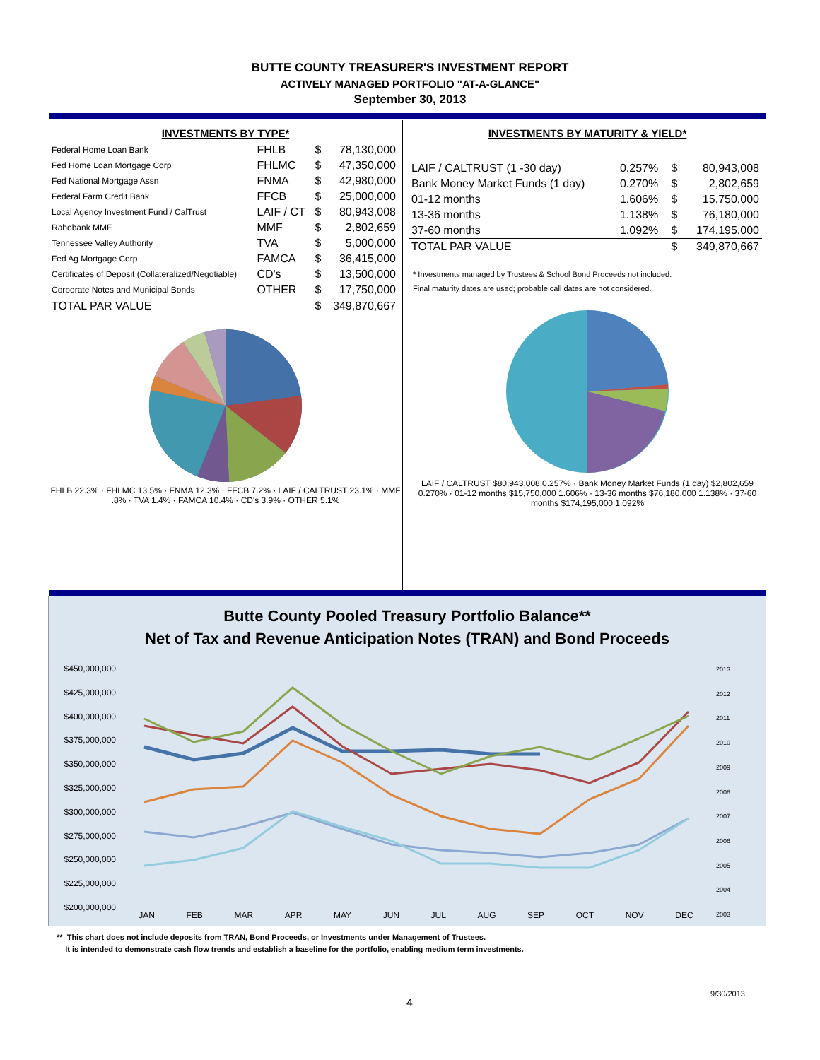BUTTE COUNTY TREASURER'S INVESTMENT REPORT
ACTIVELY MANAGED PORTFOLIO "AT-A-GLANCE"
September 30, 2013
INVESTMENTS BY TYPE*
| Federal Home Loan Bank | FHLB | $ | 78,130,000 |
| Fed Home Loan Mortgage Corp | FHLMC | $ | 47,350,000 |
| Fed National Mortgage Assn | FNMA | $ | 42,980,000 |
| Federal Farm Credit Bank | FFCB | $ | 25,000,000 |
| Local Agency Investment Fund / CalTrust | LAIF / CT | $ | 80,943,008 |
| Rabobank MMF | MMF | $ | 2,802,659 |
| Tennessee Valley Authority | TVA | $ | 5,000,000 |
| Fed Ag Mortgage Corp | FAMCA | $ | 36,415,000 |
| Certificates of Deposit (Collateralized/Negotiable) | CD's | $ | 13,500,000 |
| Corporate Notes and Municipal Bonds | OTHER | $ | 17,750,000 |
| TOTAL PAR VALUE | | $ | 349,870,667 |
FHLB 22.3% · FHLMC 13.5% · FNMA 12.3% · FFCB 7.2% · LAIF / CALTRUST 23.1% · MMF .8% · TVA 1.4% · FAMCA 10.4% · CD's 3.9% · OTHER 5.1%
INVESTMENTS BY MATURITY & YIELD*
| LAIF / CALTRUST (1 -30 day) | 0.257% | $ | 80,943,008 |
| Bank Money Market Funds (1 day) | 0.270% | $ | 2,802,659 |
| 01-12 months | 1.606% | $ | 15,750,000 |
| 13-36 months | 1.138% | $ | 76,180,000 |
| 37-60 months | 1.092% | $ | 174,195,000 |
| TOTAL PAR VALUE | | $ | 349,870,667 |
* Investments managed by Trustees & School Bond Proceeds not included.
Final maturity dates are used; probable call dates are not considered.
LAIF / CALTRUST $80,943,008 0.257% · Bank Money Market Funds (1 day) $2,802,659 0.270% · 01-12 months $15,750,000 1.606% · 13-36 months $76,180,000 1.138% · 37-60 months $174,195,000 1.092%
Butte County Pooled Treasury Portfolio Balance**
Net of Tax and Revenue Anticipation Notes (TRAN) and Bond Proceeds
$450,000,000
$425,000,000
$400,000,000
$375,000,000
$350,000,000
$325,000,000
$300,000,000
$275,000,000
$250,000,000
$225,000,000
$200,000,000
JAN FEB MAR APR MAY JUN JUL AUG SEP OCT NOV DEC
2013
2012
2011
2010
2009
2008
2007
2006
2005
2004
2003
** This chart does not include deposits from TRAN, Bond Proceeds, or Investments under Management of Trustees.
It is intended to demonstrate cash flow trends and establish a baseline for the portfolio, enabling medium term investments.
9/30/2013
4